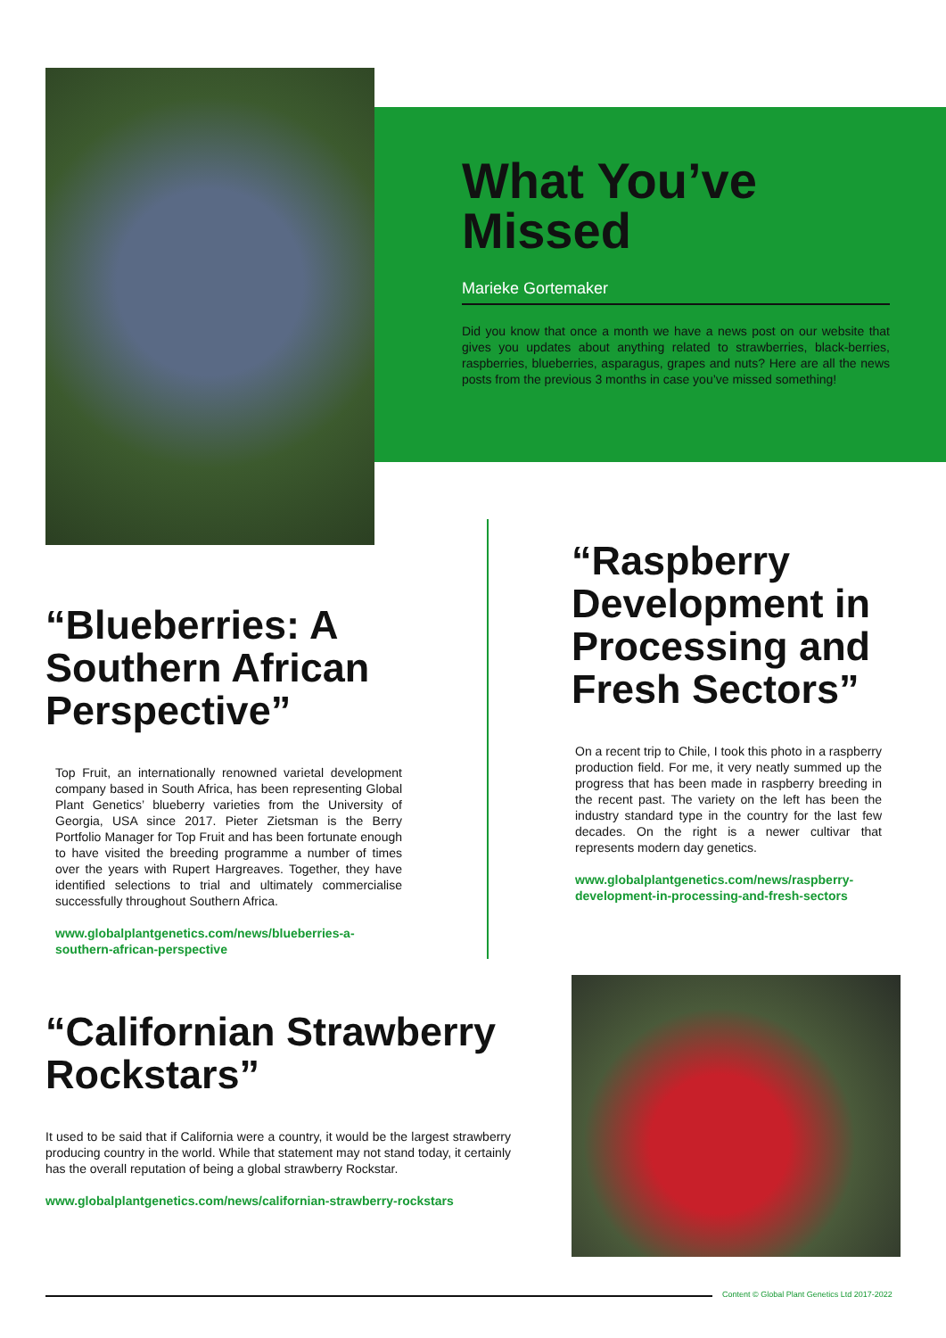What You’ve Missed
Marieke Gortemaker
Did you know that once a month we have a news post on our website that gives you updates about anything related to strawberries, black-berries, raspberries, blueberries, asparagus, grapes and nuts? Here are all the news posts from the previous 3 months in case you’ve missed something!
“Blueberries: A Southern African Perspective”
Top Fruit, an internationally renowned varietal development company based in South Africa, has been representing Global Plant Genetics’ blueberry varieties from the University of Georgia, USA since 2017. Pieter Zietsman is the Berry Portfolio Manager for Top Fruit and has been fortunate enough to have visited the breeding programme a number of times over the years with Rupert Hargreaves. Together, they have identified selections to trial and ultimately commercialise successfully throughout Southern Africa.
www.globalplantgenetics.com/news/blueberries-a-southern-african-perspective
“Raspberry Development in Processing and Fresh Sectors”
On a recent trip to Chile, I took this photo in a raspberry production field. For me, it very neatly summed up the progress that has been made in raspberry breeding in the recent past. The variety on the left has been the industry standard type in the country for the last few decades. On the right is a newer cultivar that represents modern day genetics.
www.globalplantgenetics.com/news/raspberry-development-in-processing-and-fresh-sectors
“Californian Strawberry Rockstars”
It used to be said that if California were a country, it would be the largest strawberry producing country in the world. While that statement may not stand today, it certainly has the overall reputation of being a global strawberry Rockstar.
www.globalplantgenetics.com/news/californian-strawberry-rockstars
Content © Global Plant Genetics Ltd 2017-2022